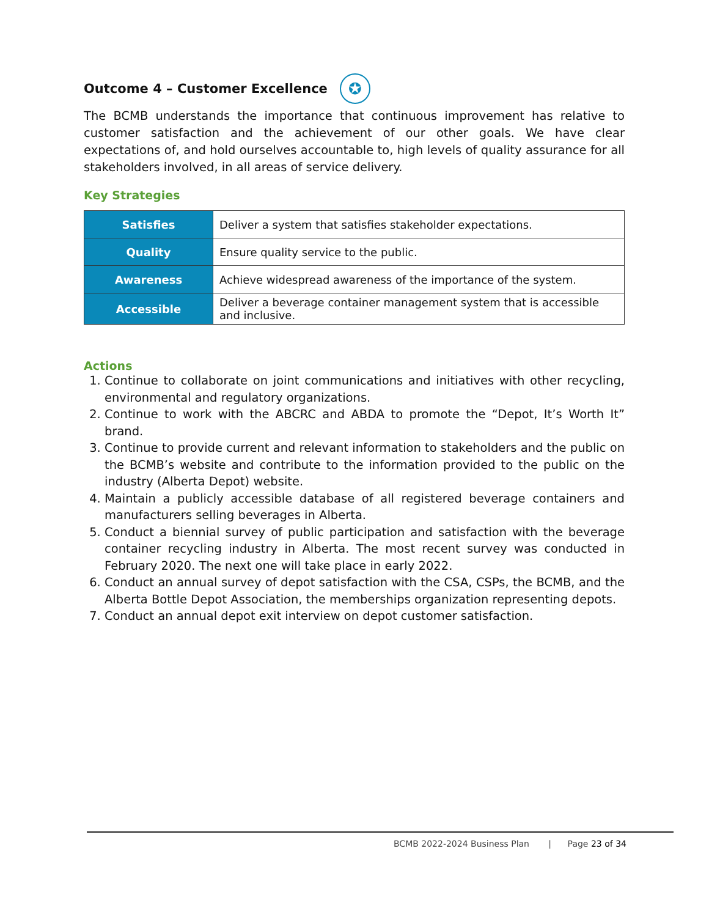Outcome 4 – Customer Excellence ✪
The BCMB understands the importance that continuous improvement has relative to customer satisfaction and the achievement of our other goals. We have clear expectations of, and hold ourselves accountable to, high levels of quality assurance for all stakeholders involved, in all areas of service delivery.
Key Strategies
| Satisfies | Deliver a system that satisfies stakeholder expectations. |
| Quality | Ensure quality service to the public. |
| Awareness | Achieve widespread awareness of the importance of the system. |
| Accessible | Deliver a beverage container management system that is accessible and inclusive. |
Actions
1. Continue to collaborate on joint communications and initiatives with other recycling, environmental and regulatory organizations.
2. Continue to work with the ABCRC and ABDA to promote the “Depot, It’s Worth It” brand.
3. Continue to provide current and relevant information to stakeholders and the public on the BCMB’s website and contribute to the information provided to the public on the industry (Alberta Depot) website.
4. Maintain a publicly accessible database of all registered beverage containers and manufacturers selling beverages in Alberta.
5. Conduct a biennial survey of public participation and satisfaction with the beverage container recycling industry in Alberta. The most recent survey was conducted in February 2020. The next one will take place in early 2022.
6. Conduct an annual survey of depot satisfaction with the CSA, CSPs, the BCMB, and the Alberta Bottle Depot Association, the memberships organization representing depots.
7. Conduct an annual depot exit interview on depot customer satisfaction.
BCMB 2022-2024 Business Plan | Page 23 of 34